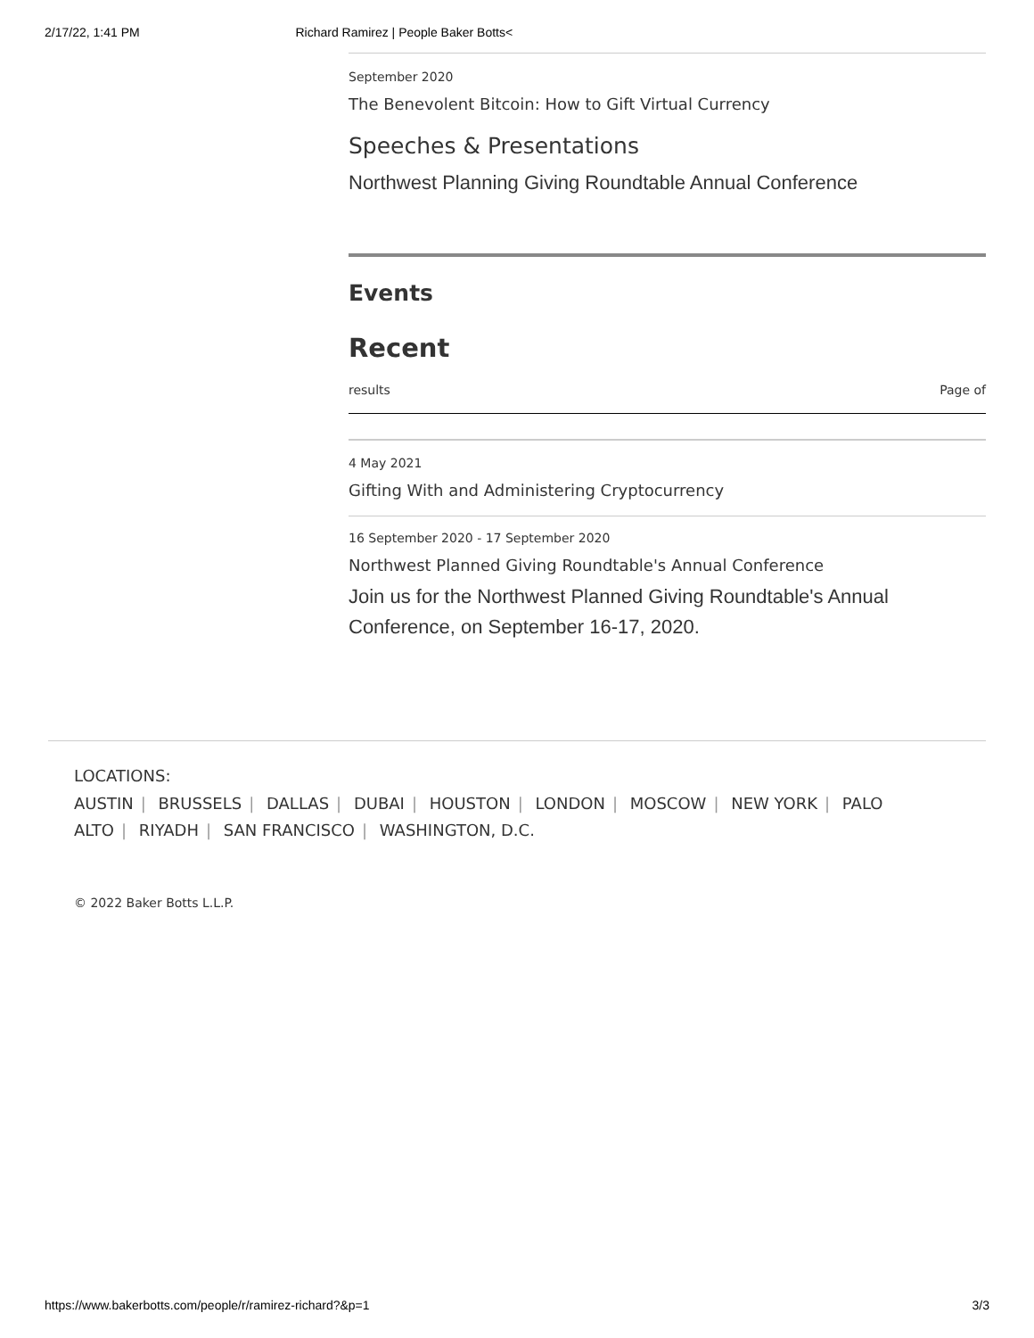2/17/22, 1:41 PM Richard Ramirez | People Baker Botts<
September 2020
The Benevolent Bitcoin: How to Gift Virtual Currency
Speeches & Presentations
Northwest Planning Giving Roundtable Annual Conference
Events
Recent
results Page of
4 May 2021
Gifting With and Administering Cryptocurrency
16 September 2020 - 17 September 2020
Northwest Planned Giving Roundtable's Annual Conference
Join us for the Northwest Planned Giving Roundtable's Annual Conference, on September 16-17, 2020.
LOCATIONS:
AUSTIN | BRUSSELS | DALLAS | DUBAI | HOUSTON | LONDON | MOSCOW | NEW YORK | PALO ALTO | RIYADH | SAN FRANCISCO | WASHINGTON, D.C.
© 2022 Baker Botts L.L.P.
https://www.bakerbotts.com/people/r/ramirez-richard?&p=1 3/3